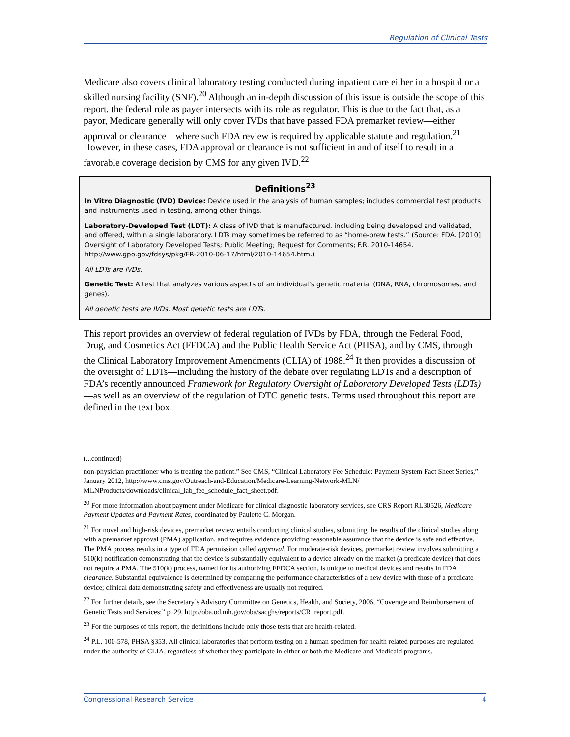Regulation of Clinical Tests
Medicare also covers clinical laboratory testing conducted during inpatient care either in a hospital or a skilled nursing facility (SNF).<sup>20</sup> Although an in-depth discussion of this issue is outside the scope of this report, the federal role as payer intersects with its role as regulator. This is due to the fact that, as a payor, Medicare generally will only cover IVDs that have passed FDA premarket review—either approval or clearance—where such FDA review is required by applicable statute and regulation.<sup>21</sup> However, in these cases, FDA approval or clearance is not sufficient in and of itself to result in a favorable coverage decision by CMS for any given IVD.<sup>22</sup>
Definitions<sup>23</sup>
In Vitro Diagnostic (IVD) Device: Device used in the analysis of human samples; includes commercial test products and instruments used in testing, among other things.
Laboratory-Developed Test (LDT): A class of IVD that is manufactured, including being developed and validated, and offered, within a single laboratory. LDTs may sometimes be referred to as “home-brew tests.” (Source: FDA. [2010] Oversight of Laboratory Developed Tests; Public Meeting; Request for Comments; F.R. 2010-14654. http://www.gpo.gov/fdsys/pkg/FR-2010-06-17/html/2010-14654.htm.)
All LDTs are IVDs.
Genetic Test: A test that analyzes various aspects of an individual’s genetic material (DNA, RNA, chromosomes, and genes).
All genetic tests are IVDs. Most genetic tests are LDTs.
This report provides an overview of federal regulation of IVDs by FDA, through the Federal Food, Drug, and Cosmetics Act (FFDCA) and the Public Health Service Act (PHSA), and by CMS, through the Clinical Laboratory Improvement Amendments (CLIA) of 1988.<sup>24</sup> It then provides a discussion of the oversight of LDTs—including the history of the debate over regulating LDTs and a description of FDA’s recently announced Framework for Regulatory Oversight of Laboratory Developed Tests (LDTs)—as well as an overview of the regulation of DTC genetic tests. Terms used throughout this report are defined in the text box.
(...continued)
non-physician practitioner who is treating the patient.” See CMS, “Clinical Laboratory Fee Schedule: Payment System Fact Sheet Series,” January 2012, http://www.cms.gov/Outreach-and-Education/Medicare-Learning-Network-MLN/ MLNProducts/downloads/clinical_lab_fee_schedule_fact_sheet.pdf.
<sup>20</sup> For more information about payment under Medicare for clinical diagnostic laboratory services, see CRS Report RL30526, Medicare Payment Updates and Payment Rates, coordinated by Paulette C. Morgan.
<sup>21</sup> For novel and high-risk devices, premarket review entails conducting clinical studies, submitting the results of the clinical studies along with a premarket approval (PMA) application, and requires evidence providing reasonable assurance that the device is safe and effective. The PMA process results in a type of FDA permission called approval. For moderate-risk devices, premarket review involves submitting a 510(k) notification demonstrating that the device is substantially equivalent to a device already on the market (a predicate device) that does not require a PMA. The 510(k) process, named for its authorizing FFDCA section, is unique to medical devices and results in FDA clearance. Substantial equivalence is determined by comparing the performance characteristics of a new device with those of a predicate device; clinical data demonstrating safety and effectiveness are usually not required.
<sup>22</sup> For further details, see the Secretary’s Advisory Committee on Genetics, Health, and Society, 2006, “Coverage and Reimbursement of Genetic Tests and Services;” p. 29, http://oba.od.nih.gov/oba/sacghs/reports/CR_report.pdf.
<sup>23</sup> For the purposes of this report, the definitions include only those tests that are health-related.
<sup>24</sup> P.L. 100-578, PHSA §353. All clinical laboratories that perform testing on a human specimen for health related purposes are regulated under the authority of CLIA, regardless of whether they participate in either or both the Medicare and Medicaid programs.
Congressional Research Service 4